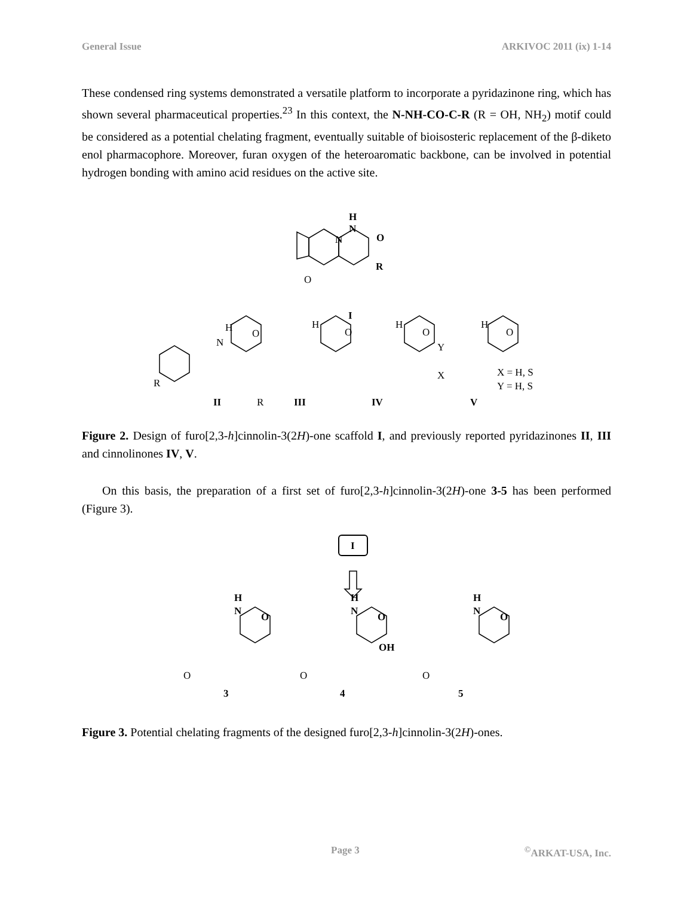General Issue ARKIVOC 2011 (ix) 1-14
These condensed ring systems demonstrated a versatile platform to incorporate a pyridazinone ring, which has shown several pharmaceutical properties.<sup>23</sup> In this context, the N-NH-CO-C-R (R = OH, NH<sub>2</sub>) motif could be considered as a potential chelating fragment, eventually suitable of bioisosteric replacement of the β-diketo enol pharmacophore. Moreover, furan oxygen of the heteroaromatic backbone, can be involved in potential hydrogen bonding with amino acid residues on the active site.
H
N
O
R
N
O
I
H
N
O
R
H
O
R
H
O
H
O
Y
X
X = H, S
Y = H, S
II
III
IV
V
Figure 2. Design of furo[2,3-h]cinnolin-3(2H)-one scaffold I, and previously reported pyridazinones II, III and cinnolinones IV, V.
On this basis, the preparation of a first set of furo[2,3-h]cinnolin-3(2H)-one 3-5 has been performed (Figure 3).
I
H
N
O
H
N
O
OH
H
N
O
3
4
5
O
O
O
Figure 3. Potential chelating fragments of the designed furo[2,3-h]cinnolin-3(2H)-ones.
Page 3<sup>©</sup>ARKAT-USA, Inc.